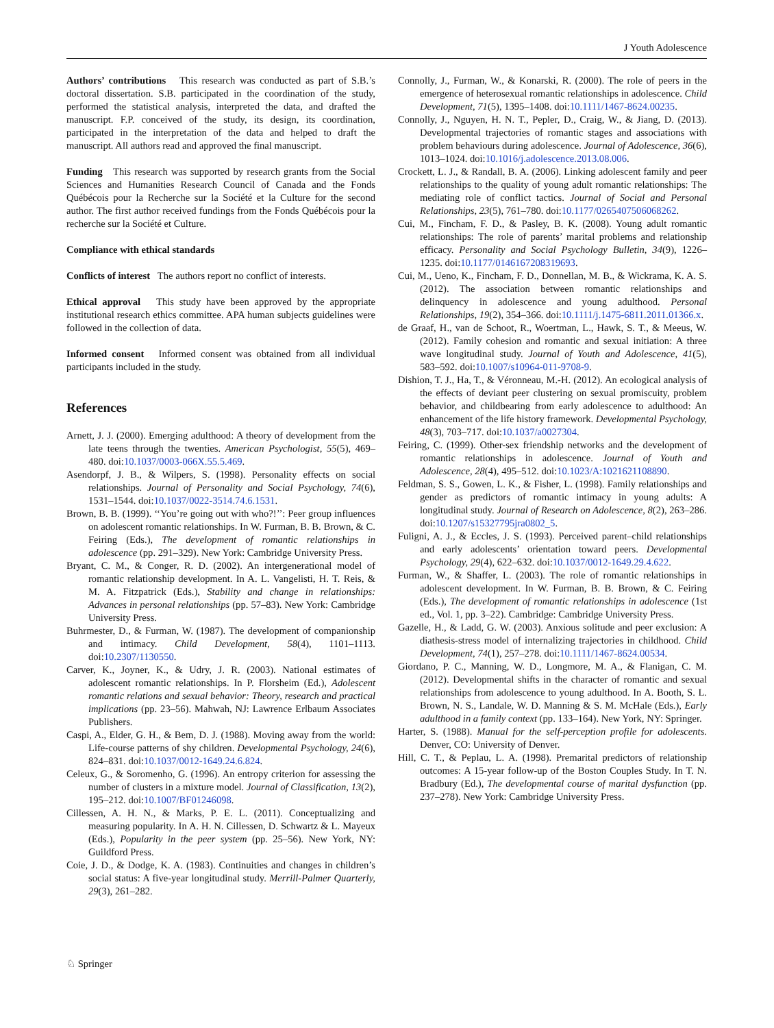J Youth Adolescence
Authors’ contributions This research was conducted as part of S.B.’s doctoral dissertation. S.B. participated in the coordination of the study, performed the statistical analysis, interpreted the data, and drafted the manuscript. F.P. conceived of the study, its design, its coordination, participated in the interpretation of the data and helped to draft the manuscript. All authors read and approved the final manuscript.
Funding This research was supported by research grants from the Social Sciences and Humanities Research Council of Canada and the Fonds Québécois pour la Recherche sur la Société et la Culture for the second author. The first author received fundings from the Fonds Québécois pour la recherche sur la Société et Culture.
Compliance with ethical standards
Conflicts of interest The authors report no conflict of interests.
Ethical approval This study have been approved by the appropriate institutional research ethics committee. APA human subjects guidelines were followed in the collection of data.
Informed consent Informed consent was obtained from all individual participants included in the study.
References
Arnett, J. J. (2000). Emerging adulthood: A theory of development from the late teens through the twenties. American Psychologist, 55(5), 469–480. doi:10.1037/0003-066X.55.5.469.
Asendorpf, J. B., & Wilpers, S. (1998). Personality effects on social relationships. Journal of Personality and Social Psychology, 74(6), 1531–1544. doi:10.1037/0022-3514.74.6.1531.
Brown, B. B. (1999). ‘‘You’re going out with who?!’’: Peer group influences on adolescent romantic relationships. In W. Furman, B. B. Brown, & C. Feiring (Eds.), The development of romantic relationships in adolescence (pp. 291–329). New York: Cambridge University Press.
Bryant, C. M., & Conger, R. D. (2002). An intergenerational model of romantic relationship development. In A. L. Vangelisti, H. T. Reis, & M. A. Fitzpatrick (Eds.), Stability and change in relationships: Advances in personal relationships (pp. 57–83). New York: Cambridge University Press.
Buhrmester, D., & Furman, W. (1987). The development of companionship and intimacy. Child Development, 58(4), 1101–1113. doi:10.2307/1130550.
Carver, K., Joyner, K., & Udry, J. R. (2003). National estimates of adolescent romantic relationships. In P. Florsheim (Ed.), Adolescent romantic relations and sexual behavior: Theory, research and practical implications (pp. 23–56). Mahwah, NJ: Lawrence Erlbaum Associates Publishers.
Caspi, A., Elder, G. H., & Bem, D. J. (1988). Moving away from the world: Life-course patterns of shy children. Developmental Psychology, 24(6), 824–831. doi:10.1037/0012-1649.24.6.824.
Celeux, G., & Soromenho, G. (1996). An entropy criterion for assessing the number of clusters in a mixture model. Journal of Classification, 13(2), 195–212. doi:10.1007/BF01246098.
Cillessen, A. H. N., & Marks, P. E. L. (2011). Conceptualizing and measuring popularity. In A. H. N. Cillessen, D. Schwartz & L. Mayeux (Eds.), Popularity in the peer system (pp. 25–56). New York, NY: Guildford Press.
Coie, J. D., & Dodge, K. A. (1983). Continuities and changes in children’s social status: A five-year longitudinal study. Merrill-Palmer Quarterly, 29(3), 261–282.
Connolly, J., Furman, W., & Konarski, R. (2000). The role of peers in the emergence of heterosexual romantic relationships in adolescence. Child Development, 71(5), 1395–1408. doi:10.1111/1467-8624.00235.
Connolly, J., Nguyen, H. N. T., Pepler, D., Craig, W., & Jiang, D. (2013). Developmental trajectories of romantic stages and associations with problem behaviours during adolescence. Journal of Adolescence, 36(6), 1013–1024. doi:10.1016/j.adolescence.2013.08.006.
Crockett, L. J., & Randall, B. A. (2006). Linking adolescent family and peer relationships to the quality of young adult romantic relationships: The mediating role of conflict tactics. Journal of Social and Personal Relationships, 23(5), 761–780. doi:10.1177/0265407506068262.
Cui, M., Fincham, F. D., & Pasley, B. K. (2008). Young adult romantic relationships: The role of parents’ marital problems and relationship efficacy. Personality and Social Psychology Bulletin, 34(9), 1226–1235. doi:10.1177/0146167208319693.
Cui, M., Ueno, K., Fincham, F. D., Donnellan, M. B., & Wickrama, K. A. S. (2012). The association between romantic relationships and delinquency in adolescence and young adulthood. Personal Relationships, 19(2), 354–366. doi:10.1111/j.1475-6811.2011.01366.x.
de Graaf, H., van de Schoot, R., Woertman, L., Hawk, S. T., & Meeus, W. (2012). Family cohesion and romantic and sexual initiation: A three wave longitudinal study. Journal of Youth and Adolescence, 41(5), 583–592. doi:10.1007/s10964-011-9708-9.
Dishion, T. J., Ha, T., & Véronneau, M.-H. (2012). An ecological analysis of the effects of deviant peer clustering on sexual promiscuity, problem behavior, and childbearing from early adolescence to adulthood: An enhancement of the life history framework. Developmental Psychology, 48(3), 703–717. doi:10.1037/a0027304.
Feiring, C. (1999). Other-sex friendship networks and the development of romantic relationships in adolescence. Journal of Youth and Adolescence, 28(4), 495–512. doi:10.1023/A:1021621108890.
Feldman, S. S., Gowen, L. K., & Fisher, L. (1998). Family relationships and gender as predictors of romantic intimacy in young adults: A longitudinal study. Journal of Research on Adolescence, 8(2), 263–286. doi:10.1207/s15327795jra0802_5.
Fuligni, A. J., & Eccles, J. S. (1993). Perceived parent–child relationships and early adolescents’ orientation toward peers. Developmental Psychology, 29(4), 622–632. doi:10.1037/0012-1649.29.4.622.
Furman, W., & Shaffer, L. (2003). The role of romantic relationships in adolescent development. In W. Furman, B. B. Brown, & C. Feiring (Eds.), The development of romantic relationships in adolescence (1st ed., Vol. 1, pp. 3–22). Cambridge: Cambridge University Press.
Gazelle, H., & Ladd, G. W. (2003). Anxious solitude and peer exclusion: A diathesis-stress model of internalizing trajectories in childhood. Child Development, 74(1), 257–278. doi:10.1111/1467-8624.00534.
Giordano, P. C., Manning, W. D., Longmore, M. A., & Flanigan, C. M. (2012). Developmental shifts in the character of romantic and sexual relationships from adolescence to young adulthood. In A. Booth, S. L. Brown, N. S., Landale, W. D. Manning & S. M. McHale (Eds.), Early adulthood in a family context (pp. 133–164). New York, NY: Springer.
Harter, S. (1988). Manual for the self-perception profile for adolescents. Denver, CO: University of Denver.
Hill, C. T., & Peplau, L. A. (1998). Premarital predictors of relationship outcomes: A 15-year follow-up of the Boston Couples Study. In T. N. Bradbury (Ed.), The developmental course of marital dysfunction (pp. 237–278). New York: Cambridge University Press.
♘ Springer